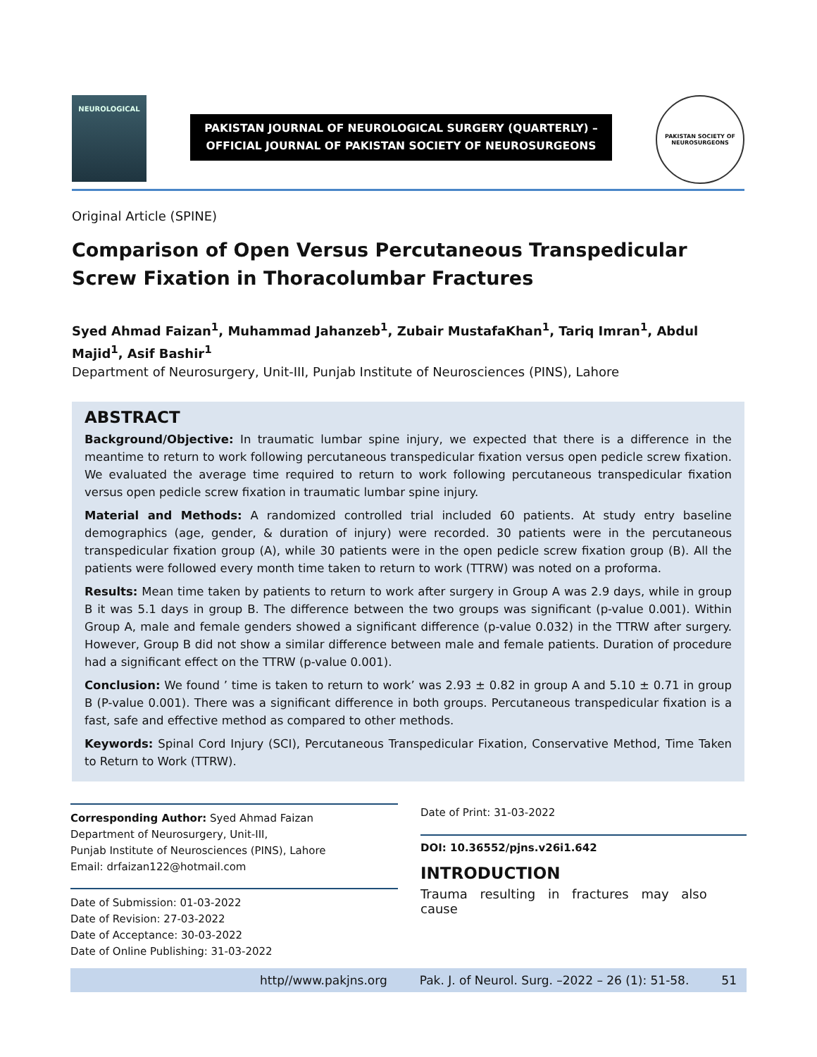NEUROLOGICAL
PAKISTAN JOURNAL OF NEUROLOGICAL SURGERY (QUARTERLY) –
OFFICIAL JOURNAL OF PAKISTAN SOCIETY OF NEUROSURGEONS
PAKISTAN SOCIETY OF NEUROSURGEONS
Original Article (SPINE)
Comparison of Open Versus Percutaneous Transpedicular Screw Fixation in Thoracolumbar Fractures
Syed Ahmad Faizan<sup>1</sup>, Muhammad Jahanzeb<sup>1</sup>, Zubair MustafaKhan<sup>1</sup>, Tariq Imran<sup>1</sup>, Abdul Majid<sup>1</sup>, Asif Bashir<sup>1</sup>
Department of Neurosurgery, Unit-III, Punjab Institute of Neurosciences (PINS), Lahore
ABSTRACT
Background/Objective: In traumatic lumbar spine injury, we expected that there is a difference in the meantime to return to work following percutaneous transpedicular fixation versus open pedicle screw fixation. We evaluated the average time required to return to work following percutaneous transpedicular fixation versus open pedicle screw fixation in traumatic lumbar spine injury.
Material and Methods: A randomized controlled trial included 60 patients. At study entry baseline demographics (age, gender, & duration of injury) were recorded. 30 patients were in the percutaneous transpedicular fixation group (A), while 30 patients were in the open pedicle screw fixation group (B). All the patients were followed every month time taken to return to work (TTRW) was noted on a proforma.
Results: Mean time taken by patients to return to work after surgery in Group A was 2.9 days, while in group B it was 5.1 days in group B. The difference between the two groups was significant (p-value 0.001). Within Group A, male and female genders showed a significant difference (p-value 0.032) in the TTRW after surgery. However, Group B did not show a similar difference between male and female patients. Duration of procedure had a significant effect on the TTRW (p-value 0.001).
Conclusion: We found ’ time is taken to return to work’ was 2.93 ± 0.82 in group A and 5.10 ± 0.71 in group B (P-value 0.001). There was a significant difference in both groups. Percutaneous transpedicular fixation is a fast, safe and effective method as compared to other methods.
Keywords: Spinal Cord Injury (SCI), Percutaneous Transpedicular Fixation, Conservative Method, Time Taken to Return to Work (TTRW).
Corresponding Author: Syed Ahmad Faizan
Department of Neurosurgery, Unit-III,
Punjab Institute of Neurosciences (PINS), Lahore
Email: drfaizan122@hotmail.com
Date of Submission: 01-03-2022
Date of Revision: 27-03-2022
Date of Acceptance: 30-03-2022
Date of Online Publishing: 31-03-2022
Date of Print: 31-03-2022
DOI: 10.36552/pjns.v26i1.642
INTRODUCTION
Trauma resulting in fractures may also cause
http//www.pakjns.org Pak. J. of Neurol. Surg. –2022 – 26 (1): 51-58. 51